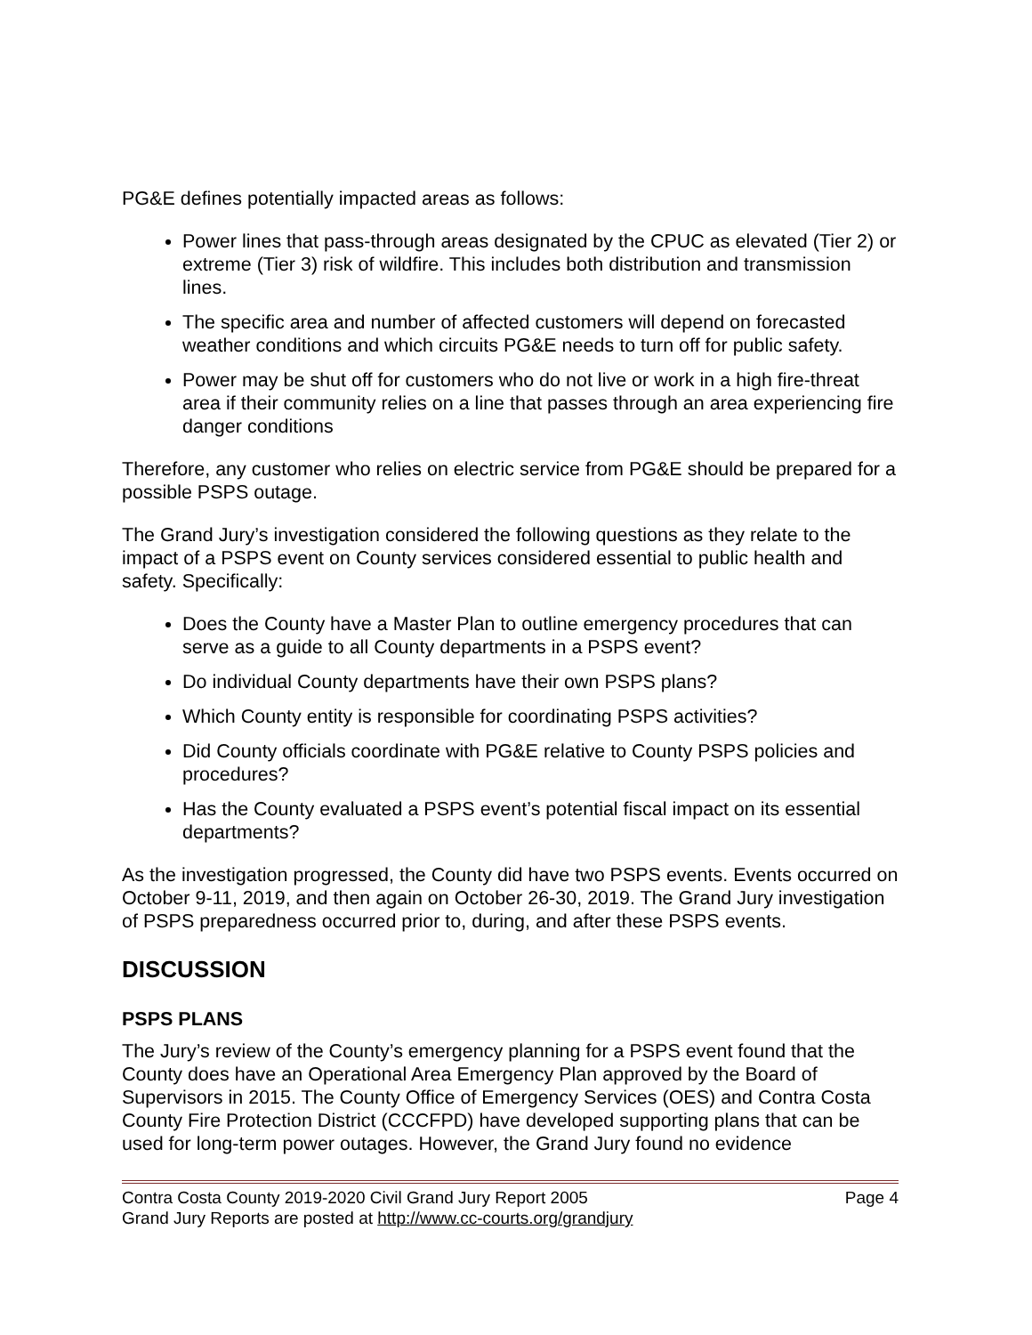PG&E defines potentially impacted areas as follows:
Power lines that pass-through areas designated by the CPUC as elevated (Tier 2) or extreme (Tier 3) risk of wildfire. This includes both distribution and transmission lines.
The specific area and number of affected customers will depend on forecasted weather conditions and which circuits PG&E needs to turn off for public safety.
Power may be shut off for customers who do not live or work in a high fire-threat area if their community relies on a line that passes through an area experiencing fire danger conditions
Therefore, any customer who relies on electric service from PG&E should be prepared for a possible PSPS outage.
The Grand Jury’s investigation considered the following questions as they relate to the impact of a PSPS event on County services considered essential to public health and safety. Specifically:
Does the County have a Master Plan to outline emergency procedures that can serve as a guide to all County departments in a PSPS event?
Do individual County departments have their own PSPS plans?
Which County entity is responsible for coordinating PSPS activities?
Did County officials coordinate with PG&E relative to County PSPS policies and procedures?
Has the County evaluated a PSPS event’s potential fiscal impact on its essential departments?
As the investigation progressed, the County did have two PSPS events. Events occurred on October 9-11, 2019, and then again on October 26-30, 2019. The Grand Jury investigation of PSPS preparedness occurred prior to, during, and after these PSPS events.
DISCUSSION
PSPS PLANS
The Jury’s review of the County’s emergency planning for a PSPS event found that the County does have an Operational Area Emergency Plan approved by the Board of Supervisors in 2015. The County Office of Emergency Services (OES) and Contra Costa County Fire Protection District (CCCFPD) have developed supporting plans that can be used for long-term power outages. However, the Grand Jury found no evidence
Contra Costa County 2019-2020 Civil Grand Jury Report 2005 Page 4
Grand Jury Reports are posted at http://www.cc-courts.org/grandjury